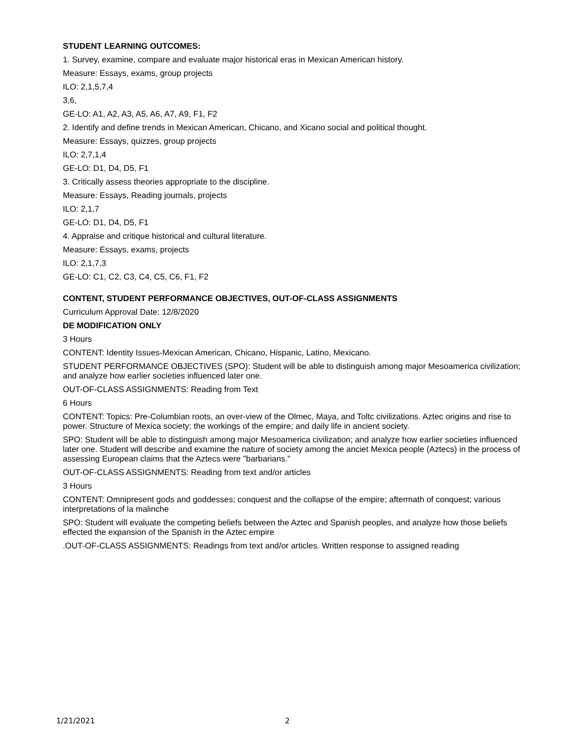STUDENT LEARNING OUTCOMES:
1. Survey, examine, compare and evaluate major historical eras in Mexican American history.
Measure: Essays, exams, group projects
ILO: 2,1,5,7,4
3,6,
GE-LO: A1, A2, A3, A5, A6, A7, A9, F1, F2
2. Identify and define trends in Mexican American, Chicano, and Xicano social and political thought.
Measure: Essays, quizzes, group projects
ILO: 2,7,1,4
GE-LO: D1, D4, D5, F1
3. Critically assess theories appropriate to the discipline.
Measure: Essays, Reading journals, projects
ILO: 2,1,7
GE-LO: D1, D4, D5, F1
4. Appraise and critique historical and cultural literature.
Measure: Essays, exams, projects
ILO: 2,1,7,3
GE-LO: C1, C2, C3, C4, C5, C6, F1, F2
CONTENT, STUDENT PERFORMANCE OBJECTIVES, OUT-OF-CLASS ASSIGNMENTS
Curriculum Approval Date: 12/8/2020
DE MODIFICATION ONLY
3 Hours
CONTENT: Identity Issues-Mexican American, Chicano, Hispanic, Latino, Mexicano.
STUDENT PERFORMANCE OBJECTIVES (SPO): Student will be able to distinguish among major Mesoamerica civilization; and analyze how earlier societies influenced later one.
OUT-OF-CLASS ASSIGNMENTS: Reading from Text
6 Hours
CONTENT: Topics: Pre-Columbian roots, an over-view of the Olmec, Maya, and Toltc civilizations. Aztec origins and rise to power. Structure of Mexica society; the workings of the empire; and daily life in ancient society.
SPO: Student will be able to distinguish among major Mesoamerica civilization; and analyze how earlier societies influenced later one. Student will describe and examine the nature of society among the anciet Mexica people (Aztecs) in the process of assessing European claims that the Aztecs were "barbarians."
OUT-OF-CLASS ASSIGNMENTS: Reading from text and/or articles
3 Hours
CONTENT: Omnipresent gods and goddesses; conquest and the collapse of the empire; aftermath of conquest; various interpretations of la malinche
SPO: Student will evaluate the competing beliefs between the Aztec and Spanish peoples, and analyze how those beliefs effected the expansion of the Spanish in the Aztec empire
.OUT-OF-CLASS ASSIGNMENTS: Readings from text and/or articles. Written response to assigned reading
1/21/2021 2